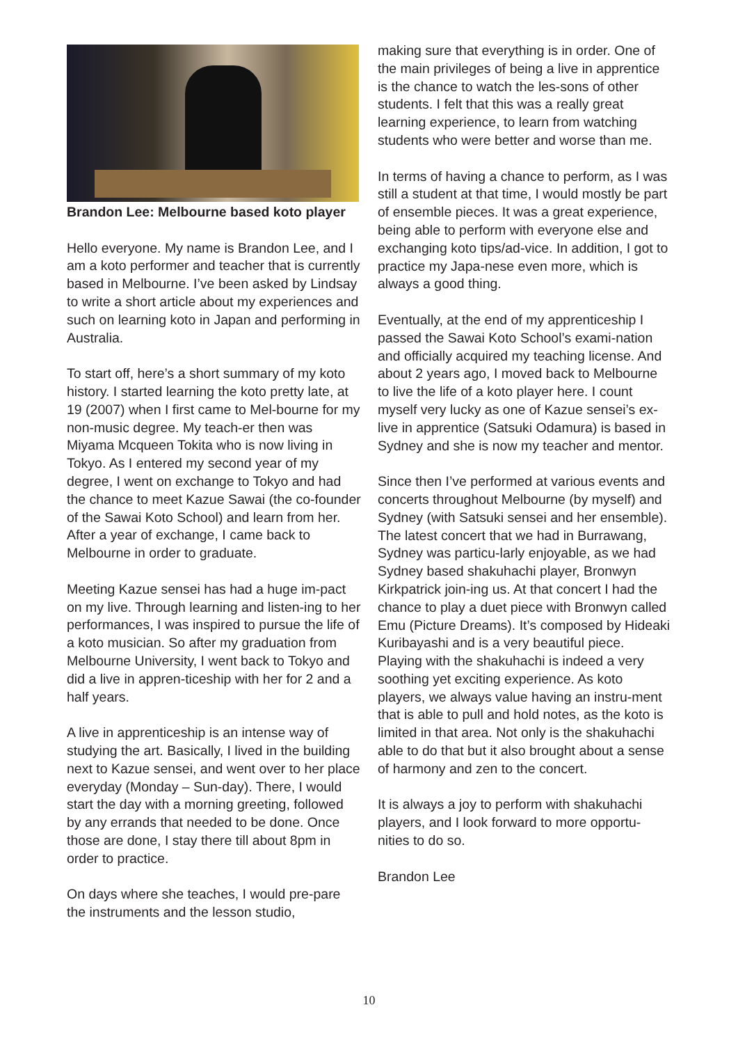Brandon Lee: Melbourne based koto player
Hello everyone. My name is Brandon Lee, and I am a koto performer and teacher that is currently based in Melbourne. I’ve been asked by Lindsay to write a short article about my experiences and such on learning koto in Japan and performing in Australia.
To start off, here’s a short summary of my koto history. I started learning the koto pretty late, at 19 (2007) when I first came to Mel-bourne for my non-music degree. My teach-er then was Miyama Mcqueen Tokita who is now living in Tokyo. As I entered my second year of my degree, I went on exchange to Tokyo and had the chance to meet Kazue Sawai (the co-founder of the Sawai Koto School) and learn from her. After a year of exchange, I came back to Melbourne in order to graduate.
Meeting Kazue sensei has had a huge im-pact on my live. Through learning and listen-ing to her performances, I was inspired to pursue the life of a koto musician. So after my graduation from Melbourne University, I went back to Tokyo and did a live in appren-ticeship with her for 2 and a half years.
A live in apprenticeship is an intense way of studying the art. Basically, I lived in the building next to Kazue sensei, and went over to her place everyday (Monday – Sun-day). There, I would start the day with a morning greeting, followed by any errands that needed to be done. Once those are done, I stay there till about 8pm in order to practice.
On days where she teaches, I would pre-pare the instruments and the lesson studio,
making sure that everything is in order. One of the main privileges of being a live in apprentice is the chance to watch the les-sons of other students. I felt that this was a really great learning experience, to learn from watching students who were better and worse than me.
In terms of having a chance to perform, as I was still a student at that time, I would mostly be part of ensemble pieces. It was a great experience, being able to perform with everyone else and exchanging koto tips/ad-vice. In addition, I got to practice my Japa-nese even more, which is always a good thing.
Eventually, at the end of my apprenticeship I passed the Sawai Koto School’s exami-nation and officially acquired my teaching license. And about 2 years ago, I moved back to Melbourne to live the life of a koto player here. I count myself very lucky as one of Kazue sensei’s ex-live in apprentice (Satsuki Odamura) is based in Sydney and she is now my teacher and mentor.
Since then I’ve performed at various events and concerts throughout Melbourne (by myself) and Sydney (with Satsuki sensei and her ensemble). The latest concert that we had in Burrawang, Sydney was particu-larly enjoyable, as we had Sydney based shakuhachi player, Bronwyn Kirkpatrick join-ing us. At that concert I had the chance to play a duet piece with Bronwyn called Emu (Picture Dreams). It’s composed by Hideaki Kuribayashi and is a very beautiful piece. Playing with the shakuhachi is indeed a very soothing yet exciting experience. As koto players, we always value having an instru-ment that is able to pull and hold notes, as the koto is limited in that area. Not only is the shakuhachi able to do that but it also brought about a sense of harmony and zen to the concert.
It is always a joy to perform with shakuhachi players, and I look forward to more opportu-nities to do so.
Brandon Lee
10